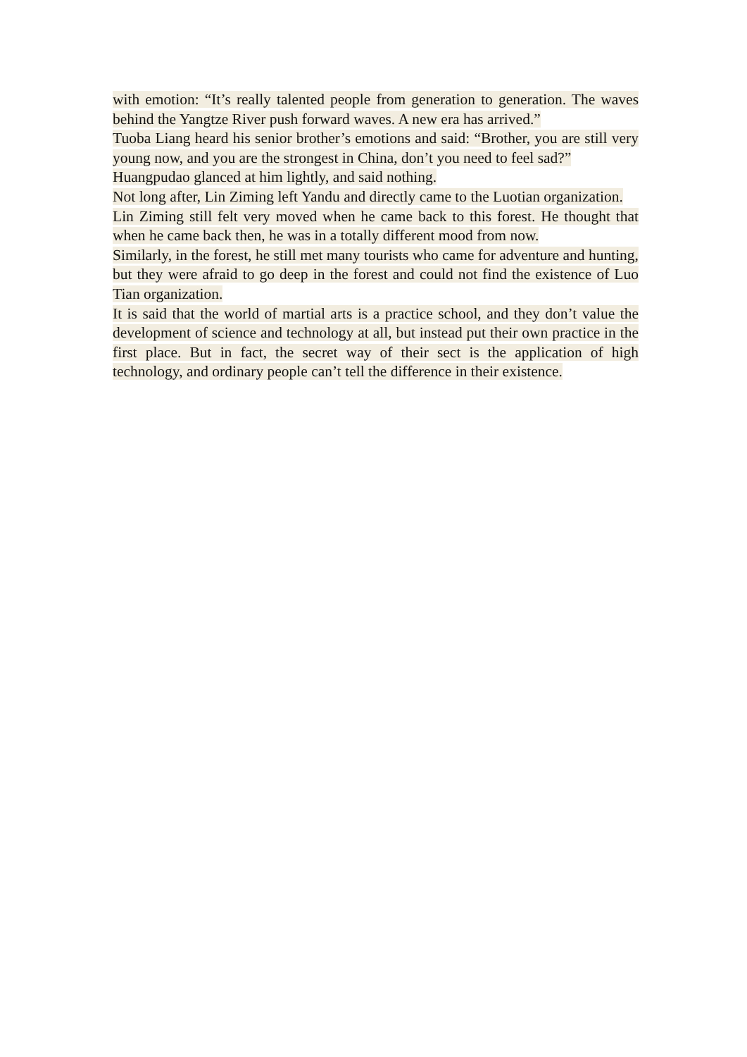with emotion: “It’s really talented people from generation to generation. The waves behind the Yangtze River push forward waves. A new era has arrived.”
Tuoba Liang heard his senior brother’s emotions and said: “Brother, you are still very young now, and you are the strongest in China, don’t you need to feel sad?”
Huangpudao glanced at him lightly, and said nothing.
Not long after, Lin Ziming left Yandu and directly came to the Luotian organization.
Lin Ziming still felt very moved when he came back to this forest. He thought that when he came back then, he was in a totally different mood from now.
Similarly, in the forest, he still met many tourists who came for adventure and hunting, but they were afraid to go deep in the forest and could not find the existence of Luo Tian organization.
It is said that the world of martial arts is a practice school, and they don’t value the development of science and technology at all, but instead put their own practice in the first place. But in fact, the secret way of their sect is the application of high technology, and ordinary people can’t tell the difference in their existence.